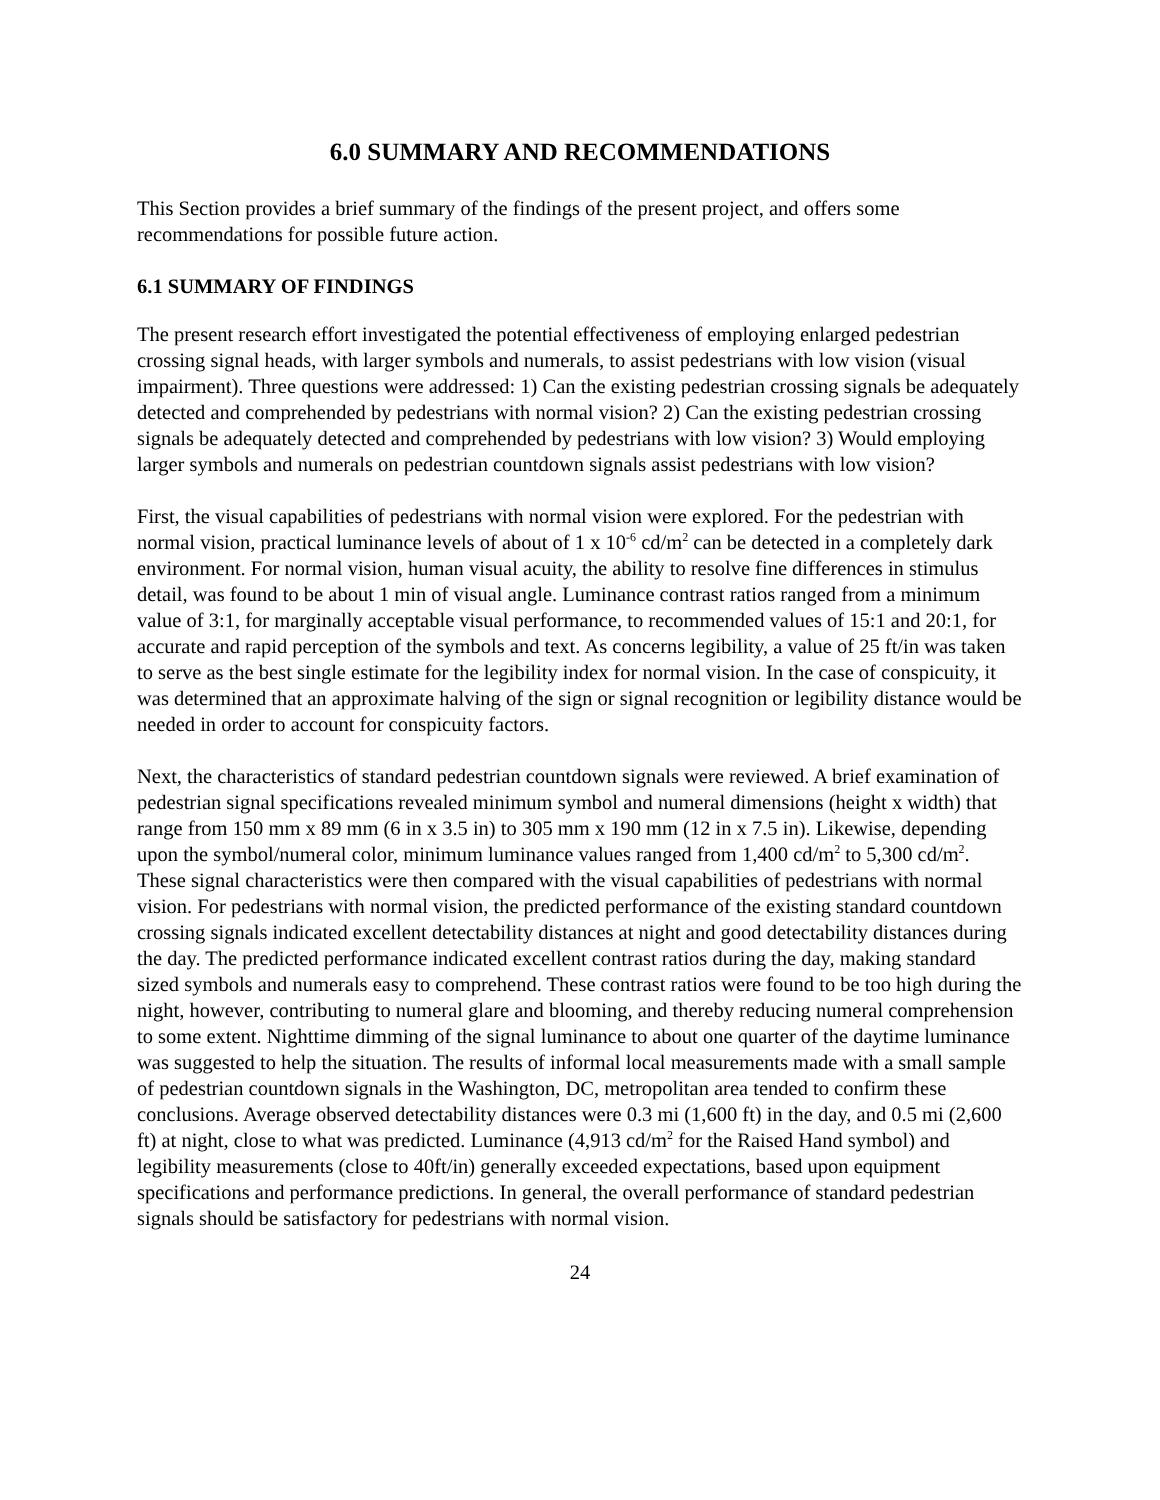6.0 SUMMARY AND RECOMMENDATIONS
This Section provides a brief summary of the findings of the present project, and offers some recommendations for possible future action.
6.1 SUMMARY OF FINDINGS
The present research effort investigated the potential effectiveness of employing enlarged pedestrian crossing signal heads, with larger symbols and numerals, to assist pedestrians with low vision (visual impairment). Three questions were addressed: 1) Can the existing pedestrian crossing signals be adequately detected and comprehended by pedestrians with normal vision? 2) Can the existing pedestrian crossing signals be adequately detected and comprehended by pedestrians with low vision? 3) Would employing larger symbols and numerals on pedestrian countdown signals assist pedestrians with low vision?
First, the visual capabilities of pedestrians with normal vision were explored. For the pedestrian with normal vision, practical luminance levels of about of 1 x 10<sup>-6</sup> cd/m<sup>2</sup> can be detected in a completely dark environment. For normal vision, human visual acuity, the ability to resolve fine differences in stimulus detail, was found to be about 1 min of visual angle. Luminance contrast ratios ranged from a minimum value of 3:1, for marginally acceptable visual performance, to recommended values of 15:1 and 20:1, for accurate and rapid perception of the symbols and text. As concerns legibility, a value of 25 ft/in was taken to serve as the best single estimate for the legibility index for normal vision. In the case of conspicuity, it was determined that an approximate halving of the sign or signal recognition or legibility distance would be needed in order to account for conspicuity factors.
Next, the characteristics of standard pedestrian countdown signals were reviewed. A brief examination of pedestrian signal specifications revealed minimum symbol and numeral dimensions (height x width) that range from 150 mm x 89 mm (6 in x 3.5 in) to 305 mm x 190 mm (12 in x 7.5 in). Likewise, depending upon the symbol/numeral color, minimum luminance values ranged from 1,400 cd/m<sup>2</sup> to 5,300 cd/m<sup>2</sup>. These signal characteristics were then compared with the visual capabilities of pedestrians with normal vision. For pedestrians with normal vision, the predicted performance of the existing standard countdown crossing signals indicated excellent detectability distances at night and good detectability distances during the day. The predicted performance indicated excellent contrast ratios during the day, making standard sized symbols and numerals easy to comprehend. These contrast ratios were found to be too high during the night, however, contributing to numeral glare and blooming, and thereby reducing numeral comprehension to some extent. Nighttime dimming of the signal luminance to about one quarter of the daytime luminance was suggested to help the situation. The results of informal local measurements made with a small sample of pedestrian countdown signals in the Washington, DC, metropolitan area tended to confirm these conclusions. Average observed detectability distances were 0.3 mi (1,600 ft) in the day, and 0.5 mi (2,600 ft) at night, close to what was predicted. Luminance (4,913 cd/m<sup>2</sup> for the Raised Hand symbol) and legibility measurements (close to 40ft/in) generally exceeded expectations, based upon equipment specifications and performance predictions. In general, the overall performance of standard pedestrian signals should be satisfactory for pedestrians with normal vision.
24